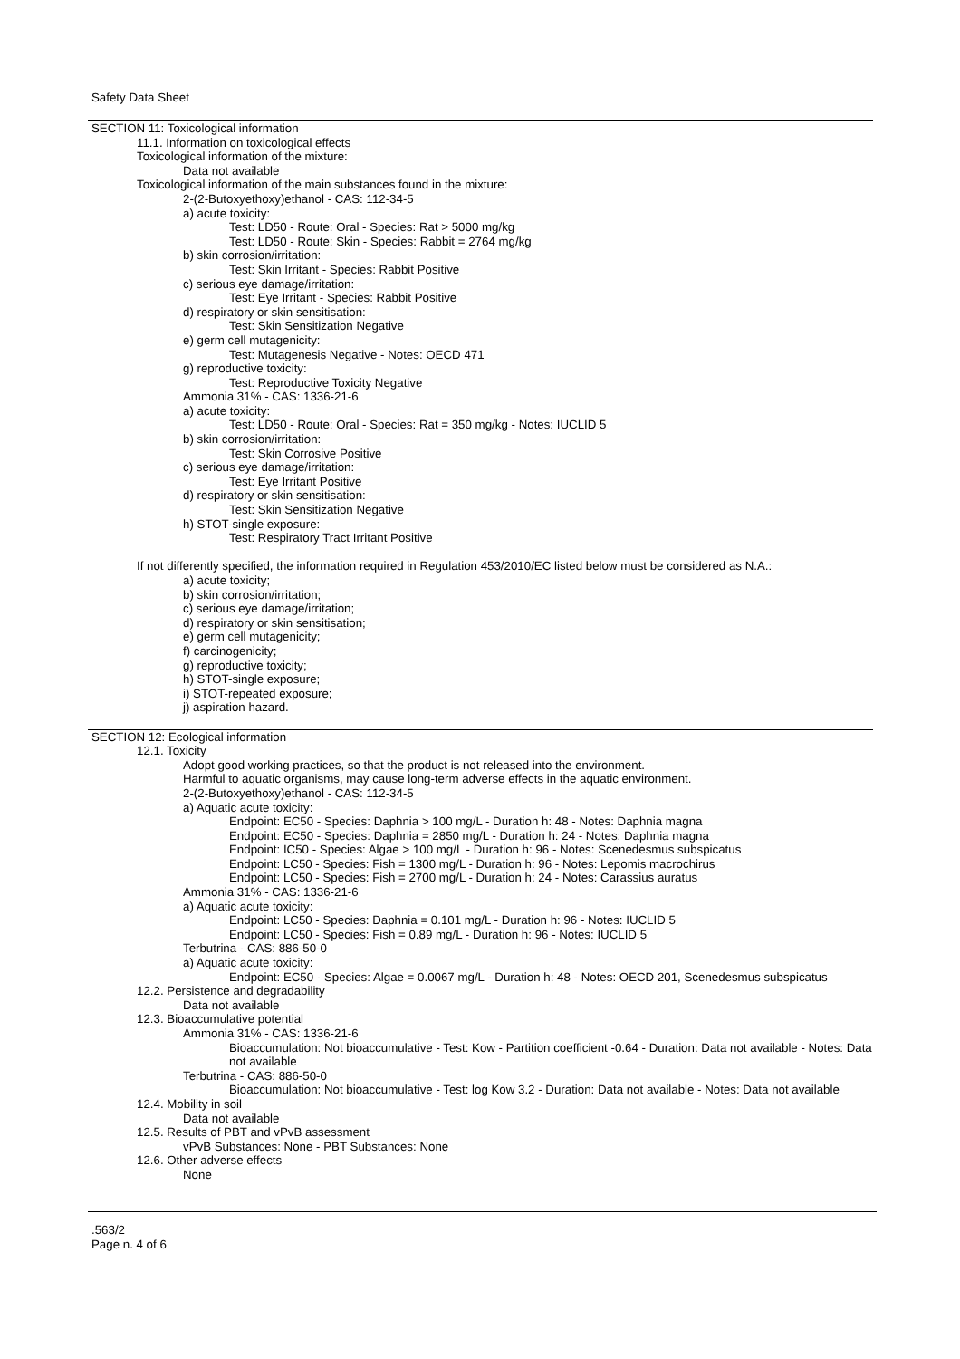Safety Data Sheet
SECTION 11: Toxicological information
11.1. Information on toxicological effects
Toxicological information of the mixture:
Data not available
Toxicological information of the main substances found in the mixture:
2-(2-Butoxyethoxy)ethanol - CAS: 112-34-5
a) acute toxicity:
Test: LD50 - Route: Oral - Species: Rat > 5000 mg/kg
Test: LD50 - Route: Skin - Species: Rabbit = 2764 mg/kg
b) skin corrosion/irritation:
Test: Skin Irritant - Species: Rabbit Positive
c) serious eye damage/irritation:
Test: Eye Irritant - Species: Rabbit Positive
d) respiratory or skin sensitisation:
Test: Skin Sensitization Negative
e) germ cell mutagenicity:
Test: Mutagenesis Negative - Notes: OECD 471
g) reproductive toxicity:
Test: Reproductive Toxicity Negative
Ammonia 31% - CAS: 1336-21-6
a) acute toxicity:
Test: LD50 - Route: Oral - Species: Rat = 350 mg/kg - Notes: IUCLID 5
b) skin corrosion/irritation:
Test: Skin Corrosive Positive
c) serious eye damage/irritation:
Test: Eye Irritant Positive
d) respiratory or skin sensitisation:
Test: Skin Sensitization Negative
h) STOT-single exposure:
Test: Respiratory Tract Irritant Positive
If not differently specified, the information required in Regulation 453/2010/EC listed below must be considered as N.A.:
a) acute toxicity;
b) skin corrosion/irritation;
c) serious eye damage/irritation;
d) respiratory or skin sensitisation;
e) germ cell mutagenicity;
f) carcinogenicity;
g) reproductive toxicity;
h) STOT-single exposure;
i) STOT-repeated exposure;
j) aspiration hazard.
SECTION 12: Ecological information
12.1. Toxicity
Adopt good working practices, so that the product is not released into the environment.
Harmful to aquatic organisms, may cause long-term adverse effects in the aquatic environment.
2-(2-Butoxyethoxy)ethanol - CAS: 112-34-5
a) Aquatic acute toxicity:
Endpoint: EC50 - Species: Daphnia > 100 mg/L - Duration h: 48 - Notes: Daphnia magna
Endpoint: EC50 - Species: Daphnia = 2850 mg/L - Duration h: 24 - Notes: Daphnia magna
Endpoint: IC50 - Species: Algae > 100 mg/L - Duration h: 96 - Notes: Scenedesmus subspicatus
Endpoint: LC50 - Species: Fish = 1300 mg/L - Duration h: 96 - Notes: Lepomis macrochirus
Endpoint: LC50 - Species: Fish = 2700 mg/L - Duration h: 24 - Notes: Carassius auratus
Ammonia 31% - CAS: 1336-21-6
a) Aquatic acute toxicity:
Endpoint: LC50 - Species: Daphnia = 0.101 mg/L - Duration h: 96 - Notes: IUCLID 5
Endpoint: LC50 - Species: Fish = 0.89 mg/L - Duration h: 96 - Notes: IUCLID 5
Terbutrina - CAS: 886-50-0
a) Aquatic acute toxicity:
Endpoint: EC50 - Species: Algae = 0.0067 mg/L - Duration h: 48 - Notes: OECD 201, Scenedesmus subspicatus
12.2. Persistence and degradability
Data not available
12.3. Bioaccumulative potential
Ammonia 31% - CAS: 1336-21-6
Bioaccumulation: Not bioaccumulative - Test: Kow - Partition coefficient -0.64 - Duration: Data not available - Notes: Data not available
Terbutrina - CAS: 886-50-0
Bioaccumulation: Not bioaccumulative - Test: log Kow 3.2 - Duration: Data not available - Notes: Data not available
12.4. Mobility in soil
Data not available
12.5. Results of PBT and vPvB assessment
vPvB Substances: None - PBT Substances: None
12.6. Other adverse effects
None
.563/2
Page n. 4 of 6